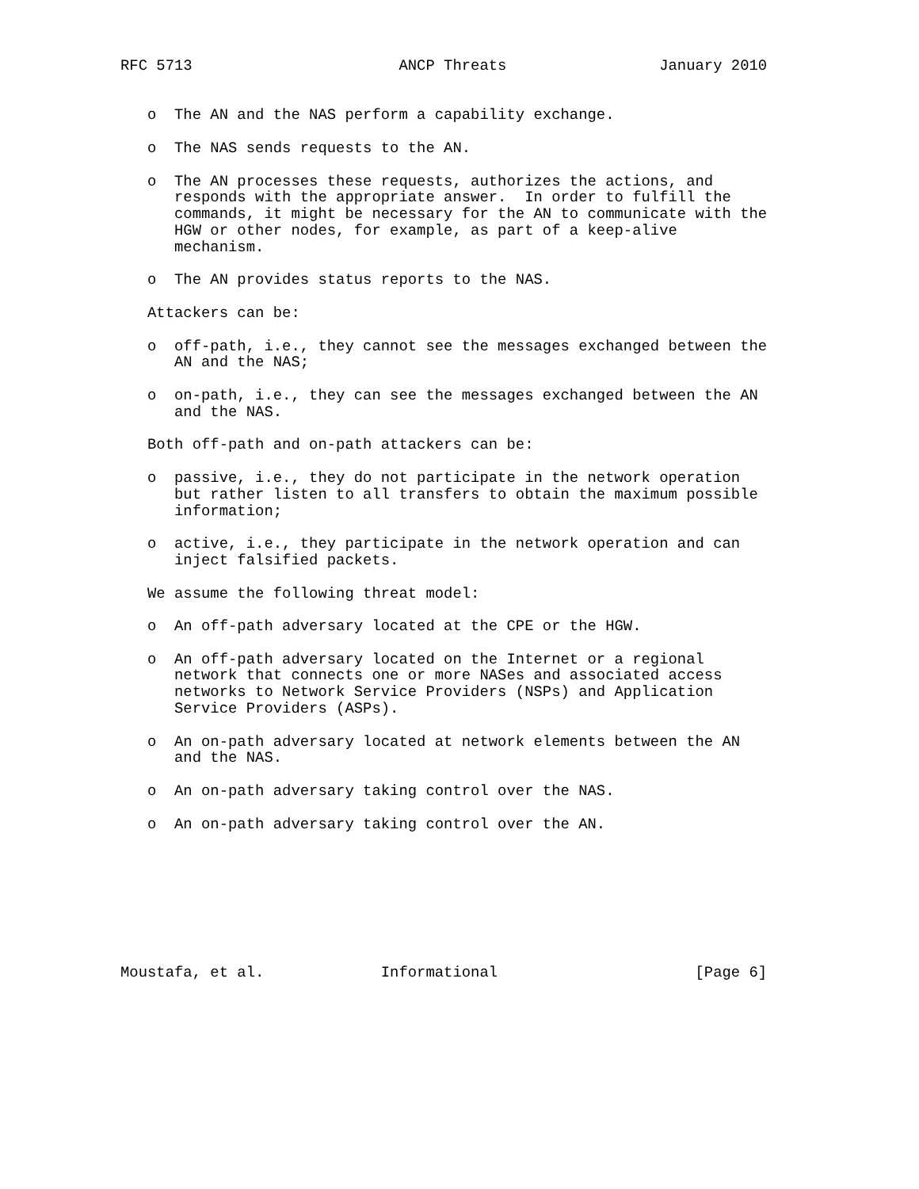RFC 5713                       ANCP Threats                 January 2010


   o  The AN and the NAS perform a capability exchange.

   o  The NAS sends requests to the AN.

   o  The AN processes these requests, authorizes the actions, and
      responds with the appropriate answer.  In order to fulfill the
      commands, it might be necessary for the AN to communicate with the
      HGW or other nodes, for example, as part of a keep-alive
      mechanism.

   o  The AN provides status reports to the NAS.

   Attackers can be:

   o  off-path, i.e., they cannot see the messages exchanged between the
      AN and the NAS;

   o  on-path, i.e., they can see the messages exchanged between the AN
      and the NAS.

   Both off-path and on-path attackers can be:

   o  passive, i.e., they do not participate in the network operation
      but rather listen to all transfers to obtain the maximum possible
      information;

   o  active, i.e., they participate in the network operation and can
      inject falsified packets.

   We assume the following threat model:

   o  An off-path adversary located at the CPE or the HGW.

   o  An off-path adversary located on the Internet or a regional
      network that connects one or more NASes and associated access
      networks to Network Service Providers (NSPs) and Application
      Service Providers (ASPs).

   o  An on-path adversary located at network elements between the AN
      and the NAS.

   o  An on-path adversary taking control over the NAS.

   o  An on-path adversary taking control over the AN.








Moustafa, et al.             Informational                      [Page 6]